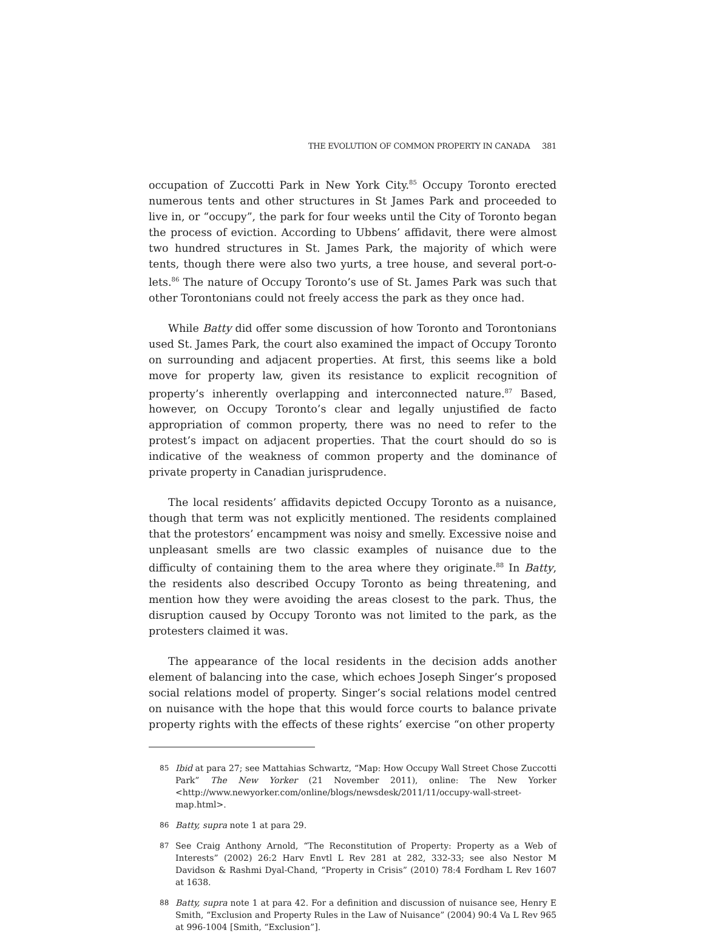THE EVOLUTION OF COMMON PROPERTY IN CANADA 381
occupation of Zuccotti Park in New York City.<sup>85</sup> Occupy Toronto erected numerous tents and other structures in St James Park and proceeded to live in, or “occupy”, the park for four weeks until the City of Toronto began the process of eviction. According to Ubbens’ affidavit, there were almost two hundred structures in St. James Park, the majority of which were tents, though there were also two yurts, a tree house, and several port-o-lets.<sup>86</sup> The nature of Occupy Toronto’s use of St. James Park was such that other Torontonians could not freely access the park as they once had.
While Batty did offer some discussion of how Toronto and Torontonians used St. James Park, the court also examined the impact of Occupy Toronto on surrounding and adjacent properties. At first, this seems like a bold move for property law, given its resistance to explicit recognition of property’s inherently overlapping and interconnected nature.<sup>87</sup> Based, however, on Occupy Toronto’s clear and legally unjustified de facto appropriation of common property, there was no need to refer to the protest’s impact on adjacent properties. That the court should do so is indicative of the weakness of common property and the dominance of private property in Canadian jurisprudence.
The local residents’ affidavits depicted Occupy Toronto as a nuisance, though that term was not explicitly mentioned. The residents complained that the protestors’ encampment was noisy and smelly. Excessive noise and unpleasant smells are two classic examples of nuisance due to the difficulty of containing them to the area where they originate.<sup>88</sup> In Batty, the residents also described Occupy Toronto as being threatening, and mention how they were avoiding the areas closest to the park. Thus, the disruption caused by Occupy Toronto was not limited to the park, as the protesters claimed it was.
The appearance of the local residents in the decision adds another element of balancing into the case, which echoes Joseph Singer’s proposed social relations model of property. Singer’s social relations model centred on nuisance with the hope that this would force courts to balance private property rights with the effects of these rights’ exercise “on other property
85 Ibid at para 27; see Mattahias Schwartz, “Map: How Occupy Wall Street Chose Zuccotti Park” The New Yorker (21 November 2011), online: The New Yorker <http://www.newyorker.com/online/blogs/newsdesk/2011/11/occupy-wall-street-map.html>.
86 Batty, supra note 1 at para 29.
87 See Craig Anthony Arnold, “The Reconstitution of Property: Property as a Web of Interests” (2002) 26:2 Harv Envtl L Rev 281 at 282, 332-33; see also Nestor M Davidson & Rashmi Dyal-Chand, “Property in Crisis” (2010) 78:4 Fordham L Rev 1607 at 1638.
88 Batty, supra note 1 at para 42. For a definition and discussion of nuisance see, Henry E Smith, “Exclusion and Property Rules in the Law of Nuisance” (2004) 90:4 Va L Rev 965 at 996-1004 [Smith, “Exclusion”].